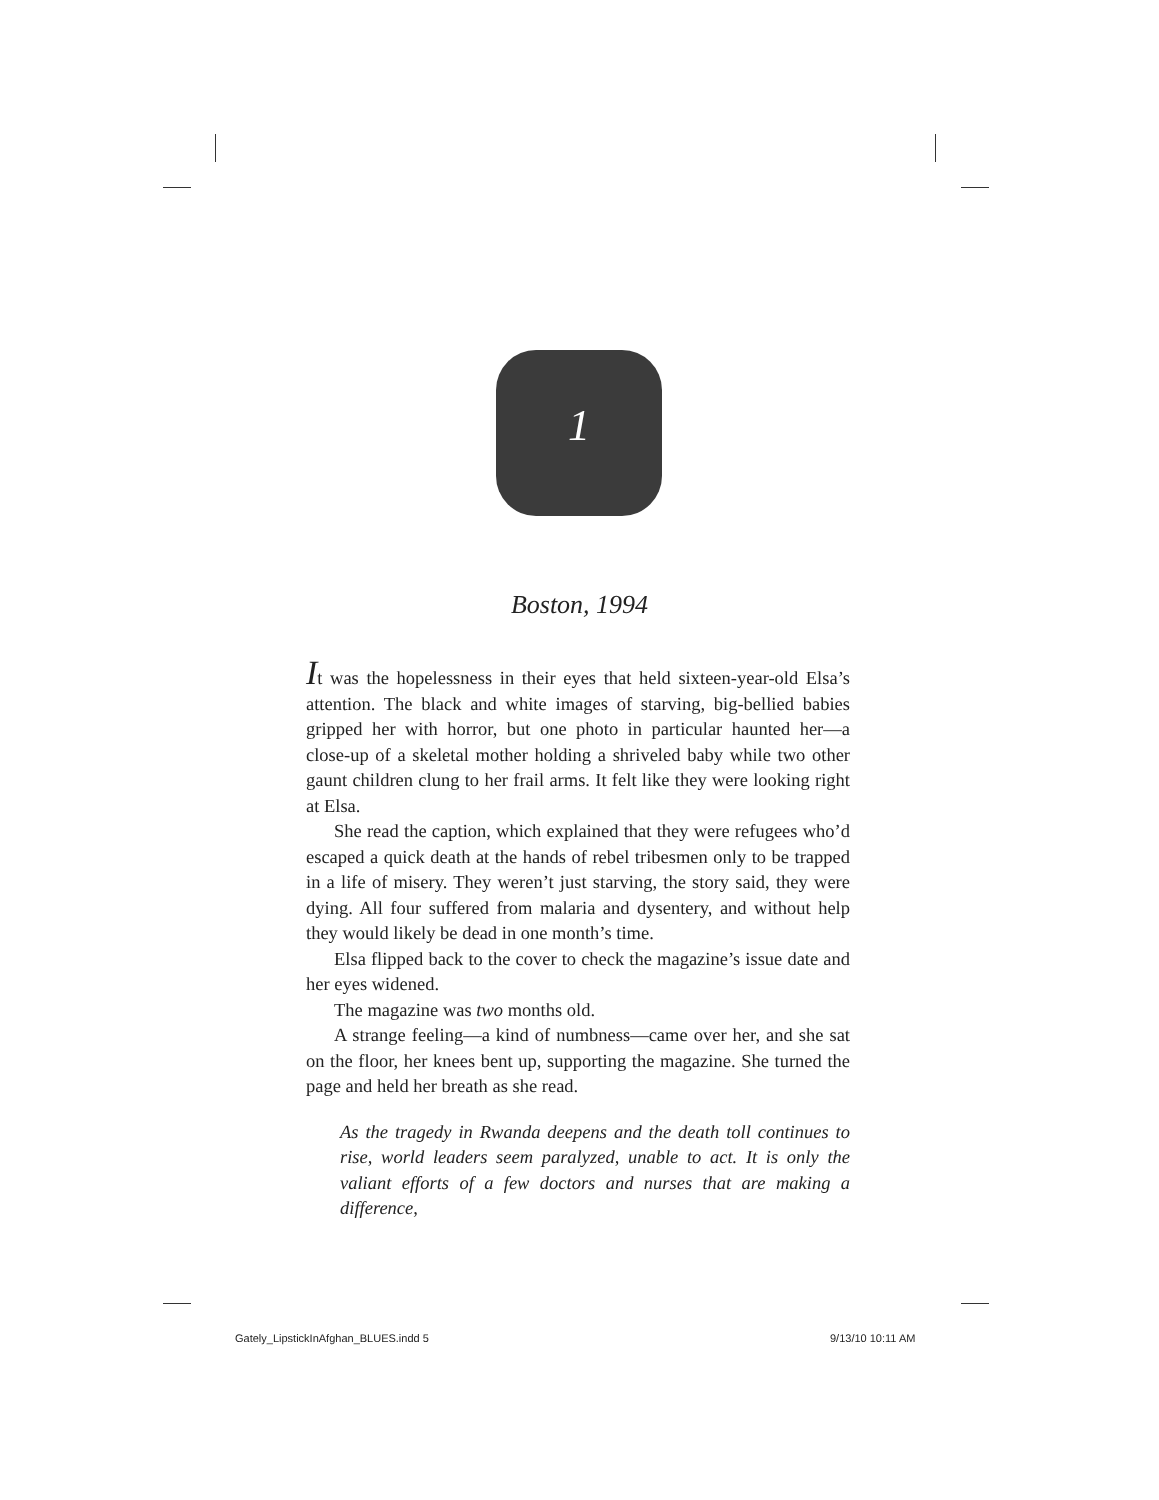1
Boston, 1994
It was the hopelessness in their eyes that held sixteen-year-old Elsa’s attention. The black and white images of starving, big-bellied babies gripped her with horror, but one photo in particular haunted her—a close-up of a skeletal mother holding a shriveled baby while two other gaunt children clung to her frail arms. It felt like they were looking right at Elsa.
She read the caption, which explained that they were refugees who’d escaped a quick death at the hands of rebel tribesmen only to be trapped in a life of misery. They weren’t just starving, the story said, they were dying. All four suffered from malaria and dysentery, and without help they would likely be dead in one month’s time.
Elsa flipped back to the cover to check the magazine’s issue date and her eyes widened.
The magazine was two months old.
A strange feeling—a kind of numbness—came over her, and she sat on the floor, her knees bent up, supporting the magazine. She turned the page and held her breath as she read.
As the tragedy in Rwanda deepens and the death toll continues to rise, world leaders seem paralyzed, unable to act. It is only the valiant efforts of a few doctors and nurses that are making a difference,
Gately_LipstickInAfghan_BLUES.indd 5
9/13/10 10:11 AM